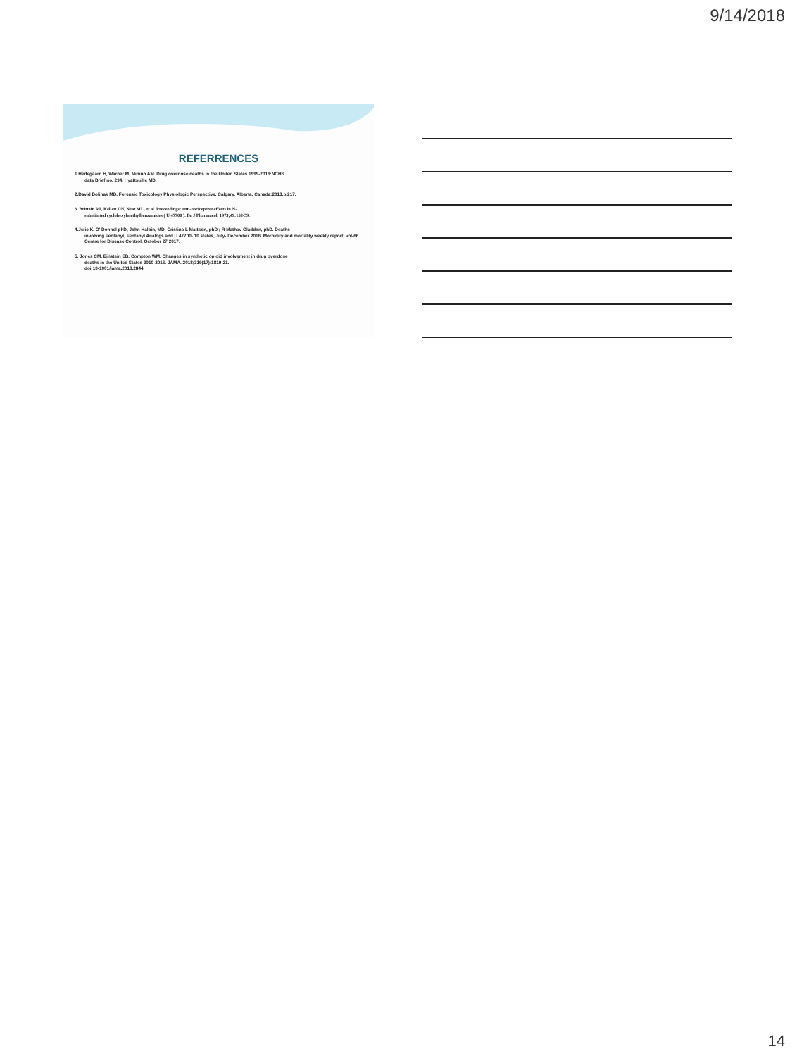9/14/2018
REFERRENCES
1.Hedegaard H, Warner M, Minino AM. Drug overdose deaths in the United States 1999-2016:NCHS
data Brief no. 294. Hyattsuille MD.
2.David Dolinak MD. Forensic Toxicology Physiologic Perspective. Calgary, Alberta, Canada;2013.p.217.
3. Brittain RT, Kellett DN, Neat ML, et al. Proceedings: anti-nociceptive effects in N-
substituted cyclohexylmethylbenzamides ( U 47700 ). Br J Pharmacol. 1973;49:158-59.
4.Julie K. O' Donnel phD, John Halpin, MD; Cristine L Mattson, phD ; R Mathev Gladdon, phD. Deaths
involving Fentanyl, Fentanyl Analogs and U 47700- 10 states, July- December 2016. Morbidity and mortality weekly report, vol-66. Centre for Disease Control. October 27 2017.
5. Jones CM, Einstein EB, Compton WM. Changes in synthetic opioid involvement in drug overdose
deaths in the United States 2010-2016. JAMA. 2018;319(17):1819-21.
doi:10-1001/jama.2018.2844.
14